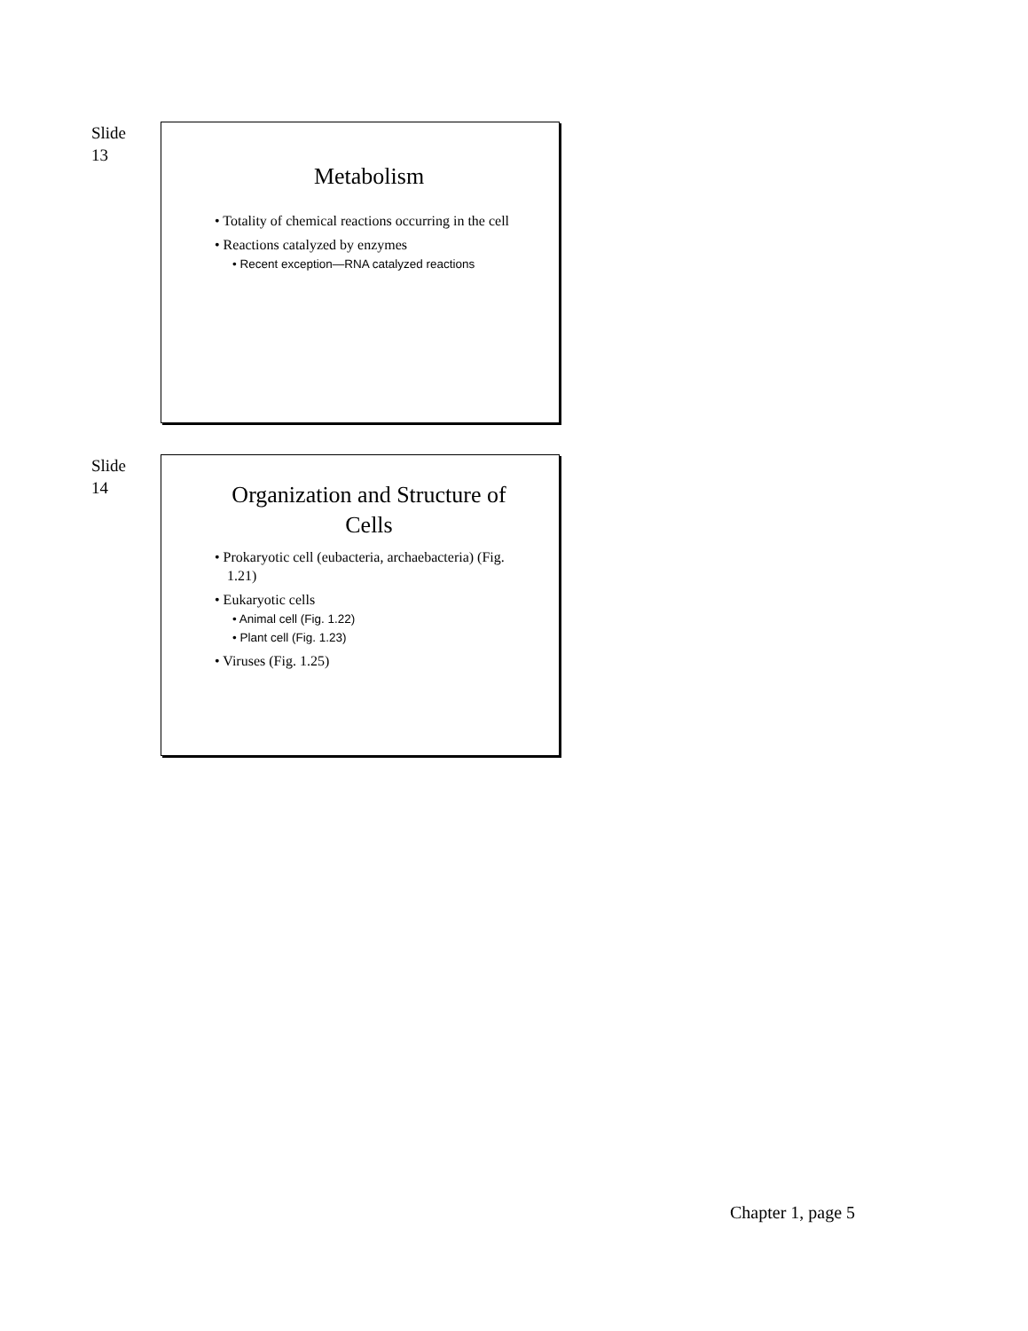Slide
13
Metabolism
• Totality of chemical reactions occurring in the cell
• Reactions catalyzed by enzymes
• Recent exception—RNA catalyzed reactions
Slide
14
Organization and Structure of Cells
• Prokaryotic cell (eubacteria, archaebacteria) (Fig. 1.21)
• Eukaryotic cells
• Animal cell (Fig. 1.22)
• Plant cell (Fig. 1.23)
• Viruses (Fig. 1.25)
Chapter 1, page 5